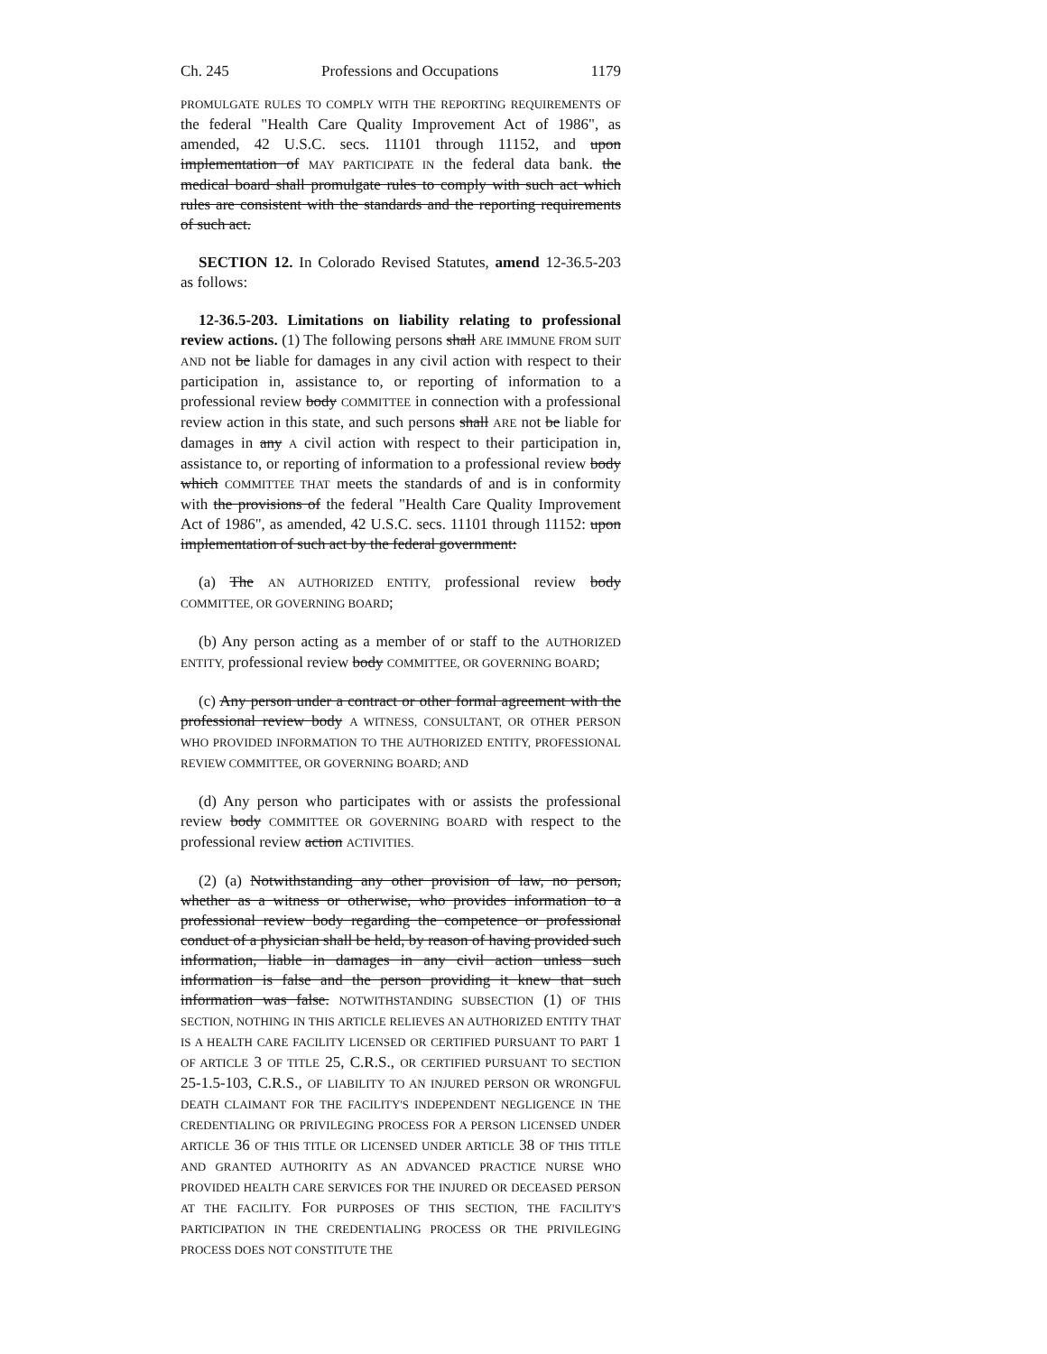Ch. 245 Professions and Occupations 1179
PROMULGATE RULES TO COMPLY WITH THE REPORTING REQUIREMENTS OF the federal "Health Care Quality Improvement Act of 1986", as amended, 42 U.S.C. secs. 11101 through 11152, and upon implementation of MAY PARTICIPATE IN the federal data bank. the medical board shall promulgate rules to comply with such act which rules are consistent with the standards and the reporting requirements of such act.
SECTION 12. In Colorado Revised Statutes, amend 12-36.5-203 as follows:
12-36.5-203. Limitations on liability relating to professional review actions. (1) The following persons shall ARE IMMUNE FROM SUIT AND not be liable for damages in any civil action with respect to their participation in, assistance to, or reporting of information to a professional review body COMMITTEE in connection with a professional review action in this state, and such persons shall ARE not be liable for damages in any A civil action with respect to their participation in, assistance to, or reporting of information to a professional review body which COMMITTEE THAT meets the standards of and is in conformity with the provisions of the federal "Health Care Quality Improvement Act of 1986", as amended, 42 U.S.C. secs. 11101 through 11152: upon implementation of such act by the federal government:
(a) The AN AUTHORIZED ENTITY, professional review body COMMITTEE, OR GOVERNING BOARD;
(b) Any person acting as a member of or staff to the AUTHORIZED ENTITY, professional review body COMMITTEE, OR GOVERNING BOARD;
(c) Any person under a contract or other formal agreement with the professional review body A WITNESS, CONSULTANT, OR OTHER PERSON WHO PROVIDED INFORMATION TO THE AUTHORIZED ENTITY, PROFESSIONAL REVIEW COMMITTEE, OR GOVERNING BOARD; AND
(d) Any person who participates with or assists the professional review body COMMITTEE OR GOVERNING BOARD with respect to the professional review action ACTIVITIES.
(2) (a) Notwithstanding any other provision of law, no person, whether as a witness or otherwise, who provides information to a professional review body regarding the competence or professional conduct of a physician shall be held, by reason of having provided such information, liable in damages in any civil action unless such information is false and the person providing it knew that such information was false. NOTWITHSTANDING SUBSECTION (1) OF THIS SECTION, NOTHING IN THIS ARTICLE RELIEVES AN AUTHORIZED ENTITY THAT IS A HEALTH CARE FACILITY LICENSED OR CERTIFIED PURSUANT TO PART 1 OF ARTICLE 3 OF TITLE 25, C.R.S., OR CERTIFIED PURSUANT TO SECTION 25-1.5-103, C.R.S., OF LIABILITY TO AN INJURED PERSON OR WRONGFUL DEATH CLAIMANT FOR THE FACILITY'S INDEPENDENT NEGLIGENCE IN THE CREDENTIALING OR PRIVILEGING PROCESS FOR A PERSON LICENSED UNDER ARTICLE 36 OF THIS TITLE OR LICENSED UNDER ARTICLE 38 OF THIS TITLE AND GRANTED AUTHORITY AS AN ADVANCED PRACTICE NURSE WHO PROVIDED HEALTH CARE SERVICES FOR THE INJURED OR DECEASED PERSON AT THE FACILITY. FOR PURPOSES OF THIS SECTION, THE FACILITY'S PARTICIPATION IN THE CREDENTIALING PROCESS OR THE PRIVILEGING PROCESS DOES NOT CONSTITUTE THE